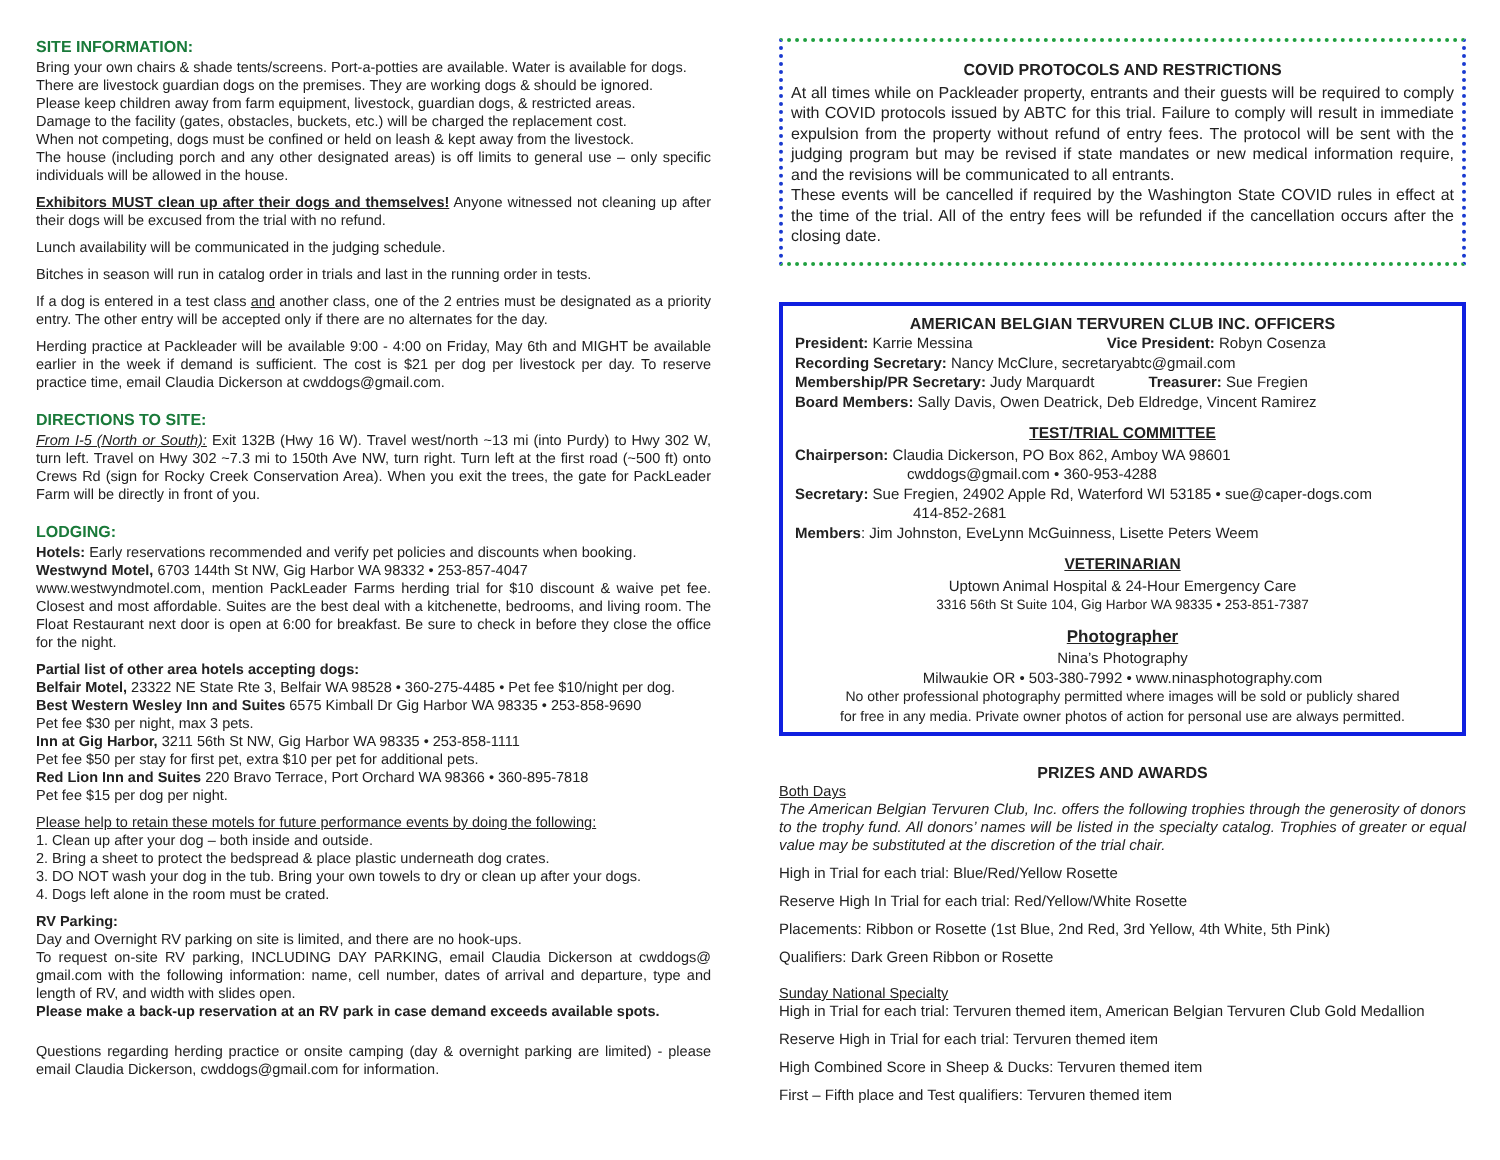SITE INFORMATION:
Bring your own chairs & shade tents/screens. Port-a-potties are available. Water is available for dogs.
There are livestock guardian dogs on the premises. They are working dogs & should be ignored.
Please keep children away from farm equipment, livestock, guardian dogs, & restricted areas.
Damage to the facility (gates, obstacles, buckets, etc.) will be charged the replacement cost.
When not competing, dogs must be confined or held on leash & kept away from the livestock.
The house (including porch and any other designated areas) is off limits to general use – only specific individuals will be allowed in the house.
Exhibitors MUST clean up after their dogs and themselves! Anyone witnessed not cleaning up after their dogs will be excused from the trial with no refund.
Lunch availability will be communicated in the judging schedule.
Bitches in season will run in catalog order in trials and last in the running order in tests.
If a dog is entered in a test class and another class, one of the 2 entries must be designated as a priority entry. The other entry will be accepted only if there are no alternates for the day.
Herding practice at Packleader will be available 9:00 - 4:00 on Friday, May 6th and MIGHT be available earlier in the week if demand is sufficient. The cost is $21 per dog per livestock per day. To reserve practice time, email Claudia Dickerson at cwddogs@gmail.com.
DIRECTIONS TO SITE:
From I-5 (North or South): Exit 132B (Hwy 16 W). Travel west/north ~13 mi (into Purdy) to Hwy 302 W, turn left. Travel on Hwy 302 ~7.3 mi to 150th Ave NW, turn right. Turn left at the first road (~500 ft) onto Crews Rd (sign for Rocky Creek Conservation Area). When you exit the trees, the gate for PackLeader Farm will be directly in front of you.
LODGING:
Hotels: Early reservations recommended and verify pet policies and discounts when booking.
Westwynd Motel, 6703 144th St NW, Gig Harbor WA 98332 • 253-857-4047
www.westwyndmotel.com, mention PackLeader Farms herding trial for $10 discount & waive pet fee. Closest and most affordable. Suites are the best deal with a kitchenette, bedrooms, and living room. The Float Restaurant next door is open at 6:00 for breakfast. Be sure to check in before they close the office for the night.
Partial list of other area hotels accepting dogs:
Belfair Motel, 23322 NE State Rte 3, Belfair WA 98528 • 360-275-4485 • Pet fee $10/night per dog.
Best Western Wesley Inn and Suites 6575 Kimball Dr Gig Harbor WA 98335 • 253-858-9690
Pet fee $30 per night, max 3 pets.
Inn at Gig Harbor, 3211 56th St NW, Gig Harbor WA 98335 • 253-858-1111
Pet fee $50 per stay for first pet, extra $10 per pet for additional pets.
Red Lion Inn and Suites 220 Bravo Terrace, Port Orchard WA 98366 • 360-895-7818
Pet fee $15 per dog per night.
Please help to retain these motels for future performance events by doing the following:
1. Clean up after your dog – both inside and outside.
2. Bring a sheet to protect the bedspread & place plastic underneath dog crates.
3. DO NOT wash your dog in the tub. Bring your own towels to dry or clean up after your dogs.
4. Dogs left alone in the room must be crated.
RV Parking:
Day and Overnight RV parking on site is limited, and there are no hook-ups.
To request on-site RV parking, INCLUDING DAY PARKING, email Claudia Dickerson at cwddogs@ gmail.com with the following information: name, cell number, dates of arrival and departure, type and length of RV, and width with slides open.
Please make a back-up reservation at an RV park in case demand exceeds available spots.
Questions regarding herding practice or onsite camping (day & overnight parking are limited) - please email Claudia Dickerson, cwddogs@gmail.com for information.
COVID PROTOCOLS AND RESTRICTIONS
At all times while on Packleader property, entrants and their guests will be required to comply with COVID protocols issued by ABTC for this trial. Failure to comply will result in immediate expulsion from the property without refund of entry fees. The protocol will be sent with the judging program but may be revised if state mandates or new medical information require, and the revisions will be communicated to all entrants.
These events will be cancelled if required by the Washington State COVID rules in effect at the time of the trial. All of the entry fees will be refunded if the cancellation occurs after the closing date.
AMERICAN BELGIAN TERVUREN CLUB INC. OFFICERS
President: Karrie Messina Vice President: Robyn Cosenza
Recording Secretary: Nancy McClure, secretaryabtc@gmail.com
Membership/PR Secretary: Judy Marquardt Treasurer: Sue Fregien
Board Members: Sally Davis, Owen Deatrick, Deb Eldredge, Vincent Ramirez
TEST/TRIAL COMMITTEE
Chairperson: Claudia Dickerson, PO Box 862, Amboy WA 98601
cwddogs@gmail.com • 360-953-4288
Secretary: Sue Fregien, 24902 Apple Rd, Waterford WI 53185 • sue@caper-dogs.com
414-852-2681
Members: Jim Johnston, EveLynn McGuinness, Lisette Peters Weem
VETERINARIAN
Uptown Animal Hospital & 24-Hour Emergency Care
3316 56th St Suite 104, Gig Harbor WA 98335 • 253-851-7387
Photographer
Nina’s Photography
Milwaukie OR • 503-380-7992 • www.ninasphotography.com
No other professional photography permitted where images will be sold or publicly shared
for free in any media. Private owner photos of action for personal use are always permitted.
PRIZES AND AWARDS
Both Days
The American Belgian Tervuren Club, Inc. offers the following trophies through the generosity of donors to the trophy fund. All donors’ names will be listed in the specialty catalog. Trophies of greater or equal value may be substituted at the discretion of the trial chair.
High in Trial for each trial: Blue/Red/Yellow Rosette
Reserve High In Trial for each trial: Red/Yellow/White Rosette
Placements: Ribbon or Rosette (1st Blue, 2nd Red, 3rd Yellow, 4th White, 5th Pink)
Qualifiers: Dark Green Ribbon or Rosette
Sunday National Specialty
High in Trial for each trial: Tervuren themed item, American Belgian Tervuren Club Gold Medallion
Reserve High in Trial for each trial: Tervuren themed item
High Combined Score in Sheep & Ducks: Tervuren themed item
First – Fifth place and Test qualifiers: Tervuren themed item